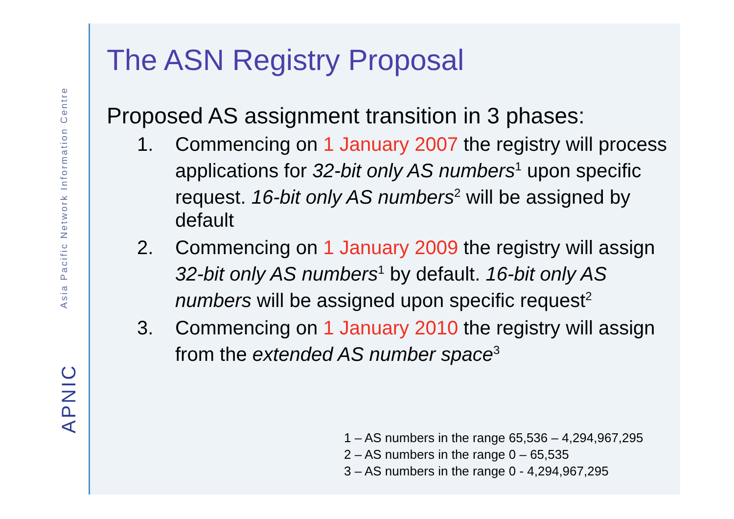Asia Pacific Network Information Centre
APNIC
The ASN Registry Proposal
Proposed AS assignment transition in 3 phases:
1. Commencing on 1 January 2007 the registry will process applications for 32-bit only AS numbers<sup>1</sup> upon specific request. 16-bit only AS numbers<sup>2</sup> will be assigned by default
2. Commencing on 1 January 2009 the registry will assign 32-bit only AS numbers<sup>1</sup> by default. 16-bit only AS numbers will be assigned upon specific request<sup>2</sup>
3. Commencing on 1 January 2010 the registry will assign from the extended AS number space<sup>3</sup>
1 – AS numbers in the range 65,536 – 4,294,967,295
2 – AS numbers in the range 0 – 65,535
3 – AS numbers in the range 0 - 4,294,967,295